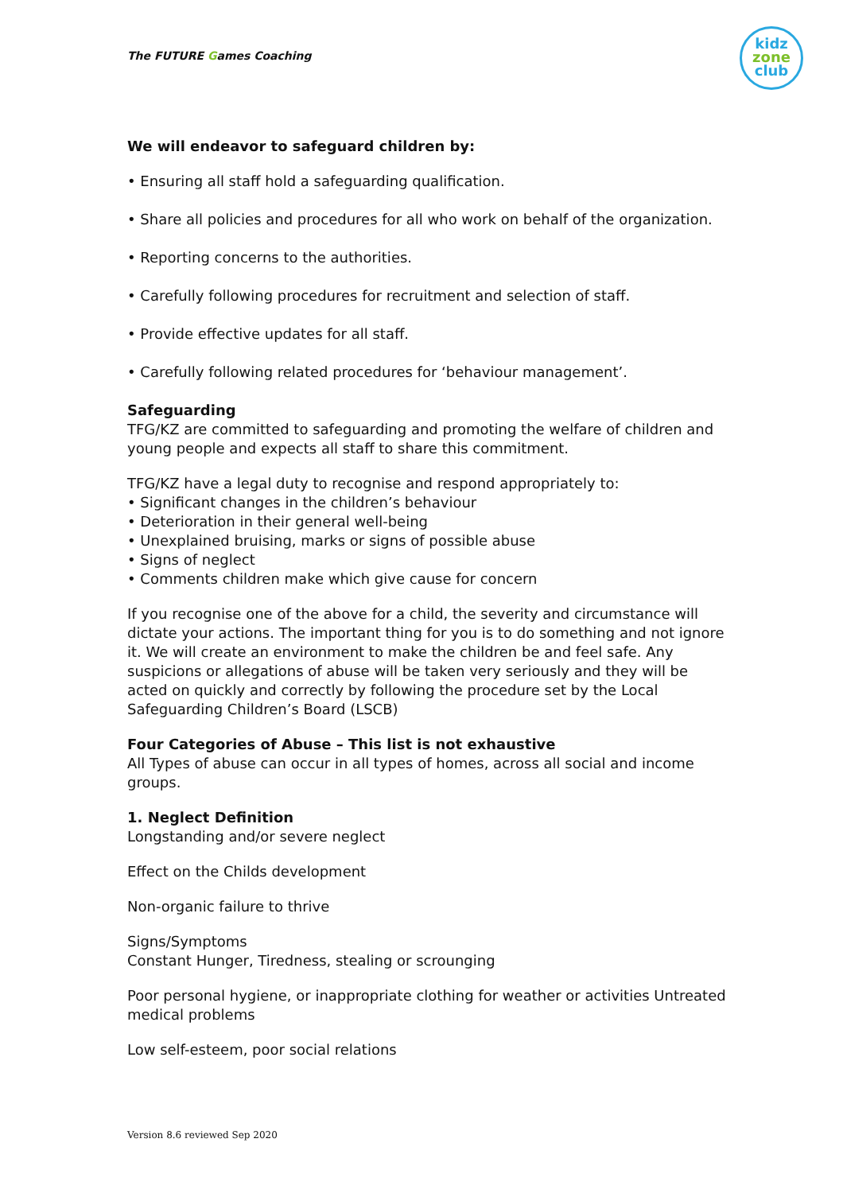The FUTURE Games Coaching
kidz
zone
club
We will endeavor to safeguard children by:
• Ensuring all staff hold a safeguarding qualification.
• Share all policies and procedures for all who work on behalf of the organization.
• Reporting concerns to the authorities.
• Carefully following procedures for recruitment and selection of staff.
• Provide effective updates for all staff.
• Carefully following related procedures for ‘behaviour management’.
Safeguarding
TFG/KZ are committed to safeguarding and promoting the welfare of children and young people and expects all staff to share this commitment.
TFG/KZ have a legal duty to recognise and respond appropriately to:
• Significant changes in the children’s behaviour
• Deterioration in their general well-being
• Unexplained bruising, marks or signs of possible abuse
• Signs of neglect
• Comments children make which give cause for concern
If you recognise one of the above for a child, the severity and circumstance will dictate your actions. The important thing for you is to do something and not ignore it. We will create an environment to make the children be and feel safe. Any suspicions or allegations of abuse will be taken very seriously and they will be acted on quickly and correctly by following the procedure set by the Local Safeguarding Children’s Board (LSCB)
Four Categories of Abuse – This list is not exhaustive
All Types of abuse can occur in all types of homes, across all social and income groups.
1. Neglect Definition
Longstanding and/or severe neglect
Effect on the Childs development
Non-organic failure to thrive
Signs/Symptoms
Constant Hunger, Tiredness, stealing or scrounging
Poor personal hygiene, or inappropriate clothing for weather or activities Untreated medical problems
Low self-esteem, poor social relations
Version 8.6 reviewed Sep 2020